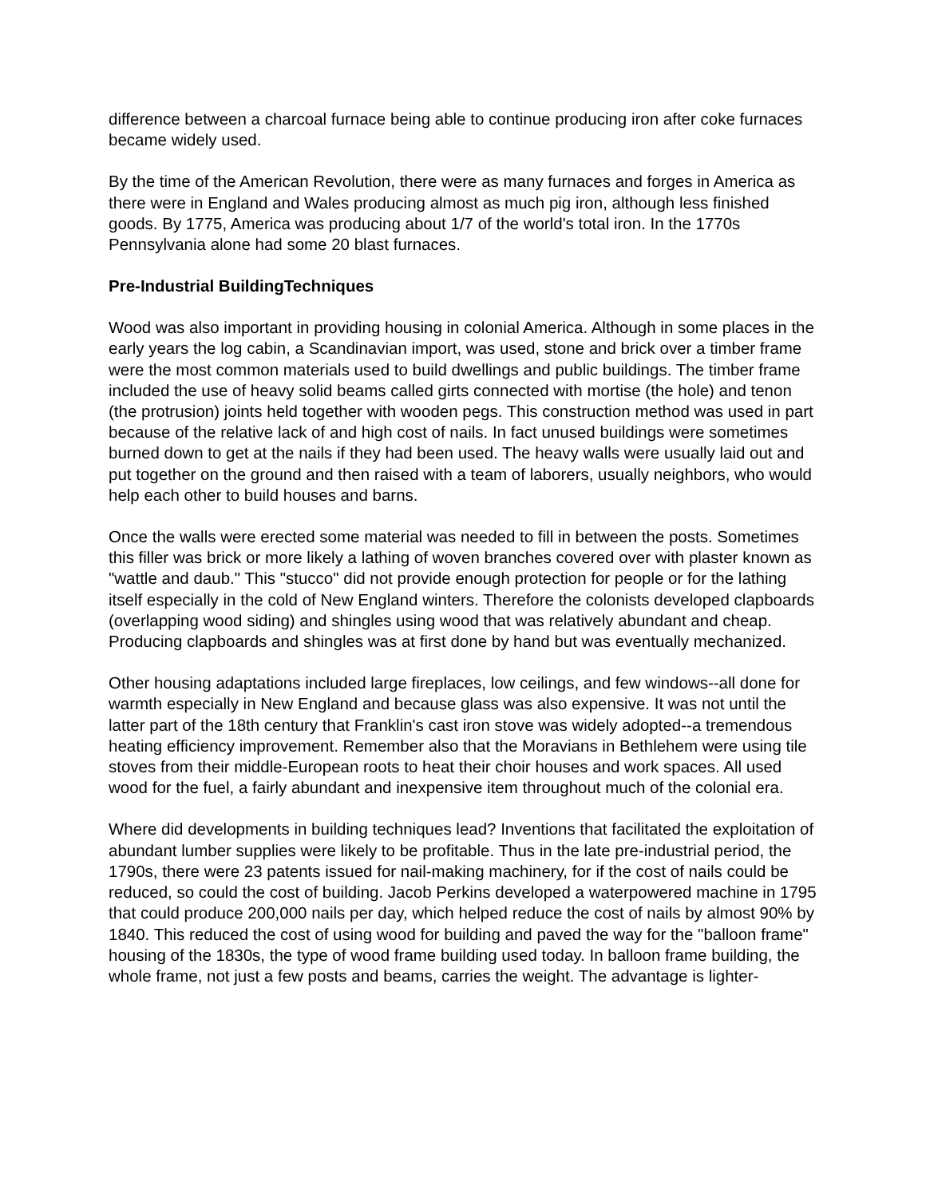difference between a charcoal furnace being able to continue producing iron after coke furnaces became widely used.
By the time of the American Revolution, there were as many furnaces and forges in America as there were in England and Wales producing almost as much pig iron, although less finished goods. By 1775, America was producing about 1/7 of the world's total iron. In the 1770s Pennsylvania alone had some 20 blast furnaces.
Pre-Industrial BuildingTechniques
Wood was also important in providing housing in colonial America. Although in some places in the early years the log cabin, a Scandinavian import, was used, stone and brick over a timber frame were the most common materials used to build dwellings and public buildings. The timber frame included the use of heavy solid beams called girts connected with mortise (the hole) and tenon (the protrusion) joints held together with wooden pegs. This construction method was used in part because of the relative lack of and high cost of nails. In fact unused buildings were sometimes burned down to get at the nails if they had been used. The heavy walls were usually laid out and put together on the ground and then raised with a team of laborers, usually neighbors, who would help each other to build houses and barns.
Once the walls were erected some material was needed to fill in between the posts. Sometimes this filler was brick or more likely a lathing of woven branches covered over with plaster known as "wattle and daub." This "stucco" did not provide enough protection for people or for the lathing itself especially in the cold of New England winters. Therefore the colonists developed clapboards (overlapping wood siding) and shingles using wood that was relatively abundant and cheap. Producing clapboards and shingles was at first done by hand but was eventually mechanized.
Other housing adaptations included large fireplaces, low ceilings, and few windows--all done for warmth especially in New England and because glass was also expensive. It was not until the latter part of the 18th century that Franklin's cast iron stove was widely adopted--a tremendous heating efficiency improvement. Remember also that the Moravians in Bethlehem were using tile stoves from their middle-European roots to heat their choir houses and work spaces. All used wood for the fuel, a fairly abundant and inexpensive item throughout much of the colonial era.
Where did developments in building techniques lead? Inventions that facilitated the exploitation of abundant lumber supplies were likely to be profitable. Thus in the late pre-industrial period, the 1790s, there were 23 patents issued for nail-making machinery, for if the cost of nails could be reduced, so could the cost of building. Jacob Perkins developed a waterpowered machine in 1795 that could produce 200,000 nails per day, which helped reduce the cost of nails by almost 90% by 1840. This reduced the cost of using wood for building and paved the way for the "balloon frame" housing of the 1830s, the type of wood frame building used today. In balloon frame building, the whole frame, not just a few posts and beams, carries the weight. The advantage is lighter-